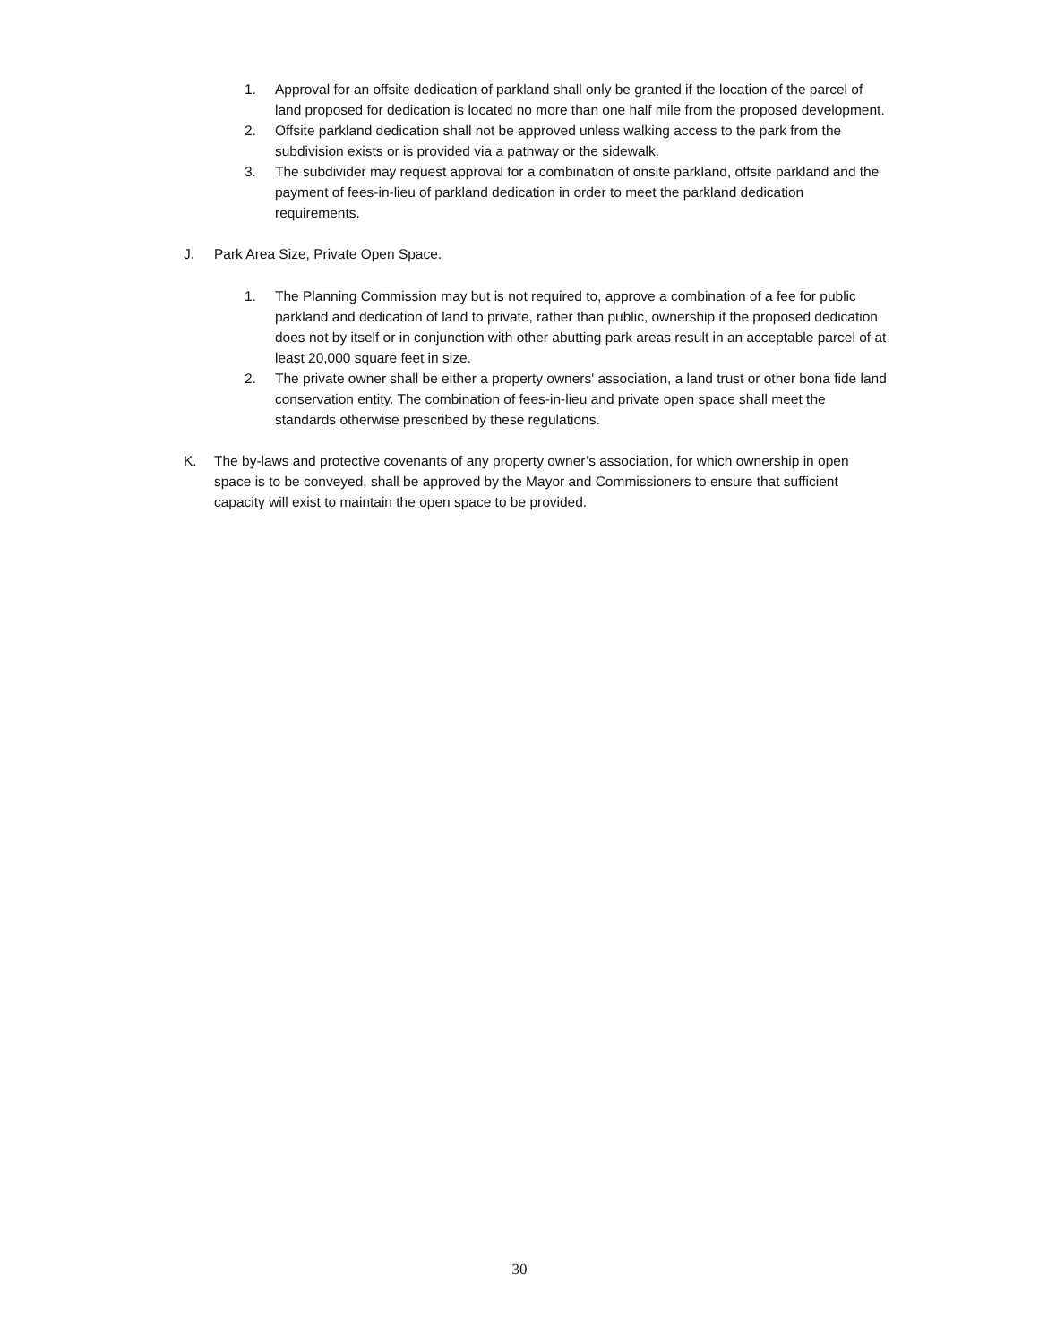1. Approval for an offsite dedication of parkland shall only be granted if the location of the parcel of land proposed for dedication is located no more than one half mile from the proposed development.
2. Offsite parkland dedication shall not be approved unless walking access to the park from the subdivision exists or is provided via a pathway or the sidewalk.
3. The subdivider may request approval for a combination of onsite parkland, offsite parkland and the payment of fees-in-lieu of parkland dedication in order to meet the parkland dedication requirements.
J. Park Area Size, Private Open Space.
1. The Planning Commission may but is not required to, approve a combination of a fee for public parkland and dedication of land to private, rather than public, ownership if the proposed dedication does not by itself or in conjunction with other abutting park areas result in an acceptable parcel of at least 20,000 square feet in size.
2. The private owner shall be either a property owners' association, a land trust or other bona fide land conservation entity. The combination of fees-in-lieu and private open space shall meet the standards otherwise prescribed by these regulations.
K. The by-laws and protective covenants of any property owner’s association, for which ownership in open space is to be conveyed, shall be approved by the Mayor and Commissioners to ensure that sufficient capacity will exist to maintain the open space to be provided.
30